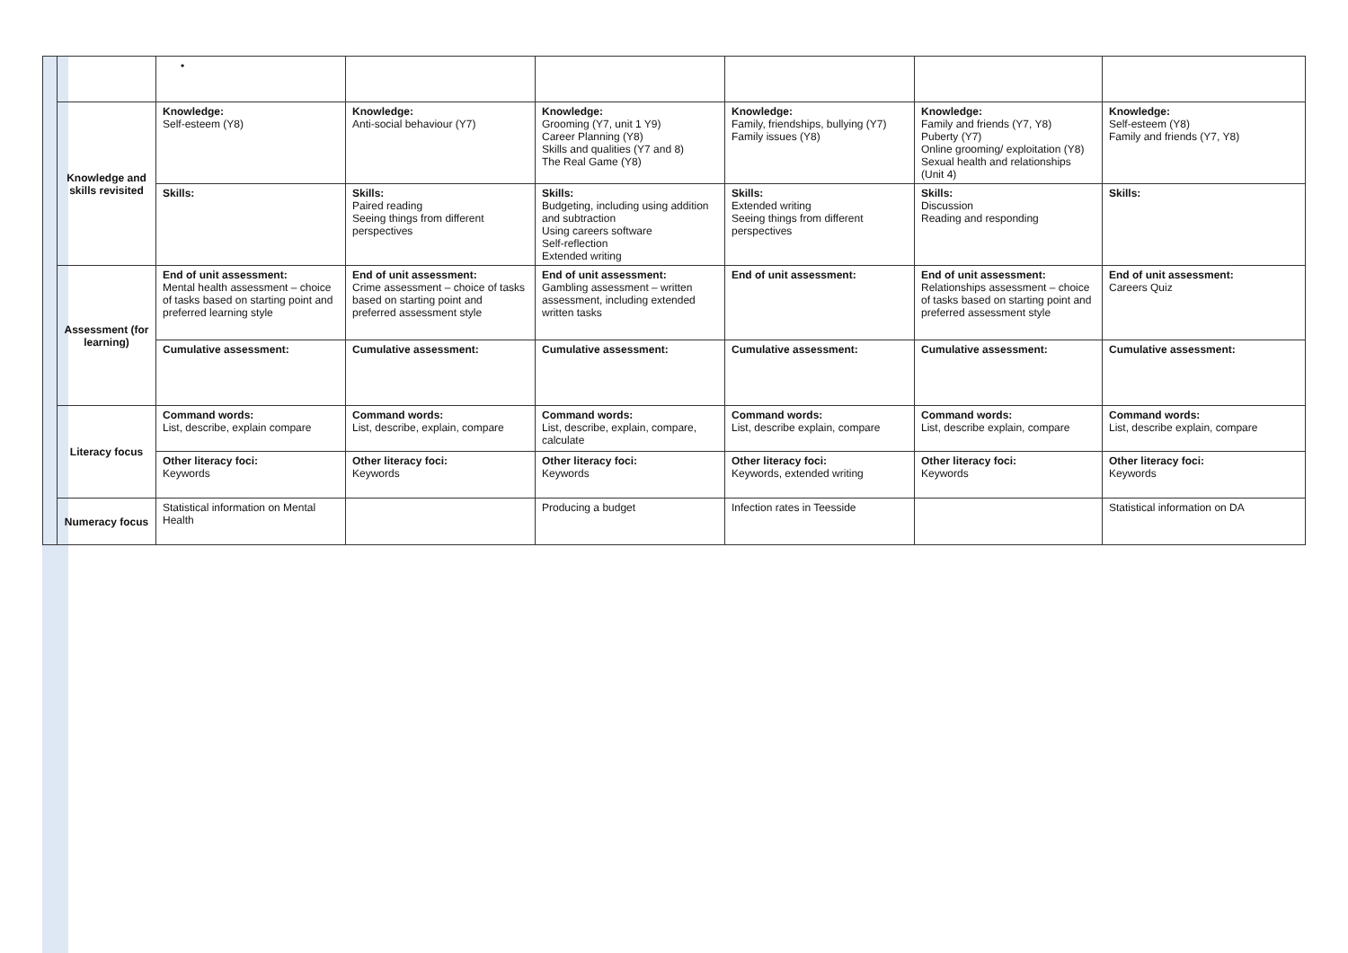| | | • | | | | | |
| | Knowledge and skills revisited | Knowledge: Self-esteem (Y8) | Knowledge: Anti-social behaviour (Y7) | Knowledge: Grooming (Y7, unit 1 Y9) Career Planning (Y8) Skills and qualities (Y7 and 8) The Real Game (Y8) | Knowledge: Family, friendships, bullying (Y7) Family issues (Y8) | Knowledge: Family and friends (Y7, Y8) Puberty (Y7) Online grooming/ exploitation (Y8) Sexual health and relationships (Unit 4) | Knowledge: Self-esteem (Y8) Family and friends (Y7, Y8) |
| | | Skills: | Skills: Paired reading Seeing things from different perspectives | Skills: Budgeting, including using addition and subtraction Using careers software Self-reflection Extended writing | Skills: Extended writing Seeing things from different perspectives | Skills: Discussion Reading and responding | Skills: |
| | Assessment (for learning) | End of unit assessment: Mental health assessment – choice of tasks based on starting point and preferred learning style | End of unit assessment: Crime assessment – choice of tasks based on starting point and preferred assessment style | End of unit assessment: Gambling assessment – written assessment, including extended written tasks | End of unit assessment: | End of unit assessment: Relationships assessment – choice of tasks based on starting point and preferred assessment style | End of unit assessment: Careers Quiz |
| | | Cumulative assessment: | Cumulative assessment: | Cumulative assessment: | Cumulative assessment: | Cumulative assessment: | Cumulative assessment: |
| | Literacy focus | Command words: List, describe, explain compare | Command words: List, describe, explain, compare | Command words: List, describe, explain, compare, calculate | Command words: List, describe explain, compare | Command words: List, describe explain, compare | Command words: List, describe explain, compare |
| | | Other literacy foci: Keywords | Other literacy foci: Keywords | Other literacy foci: Keywords | Other literacy foci: Keywords, extended writing | Other literacy foci: Keywords | Other literacy foci: Keywords |
| | Numeracy focus | Statistical information on Mental Health | | Producing a budget | Infection rates in Teesside | | Statistical information on DA |